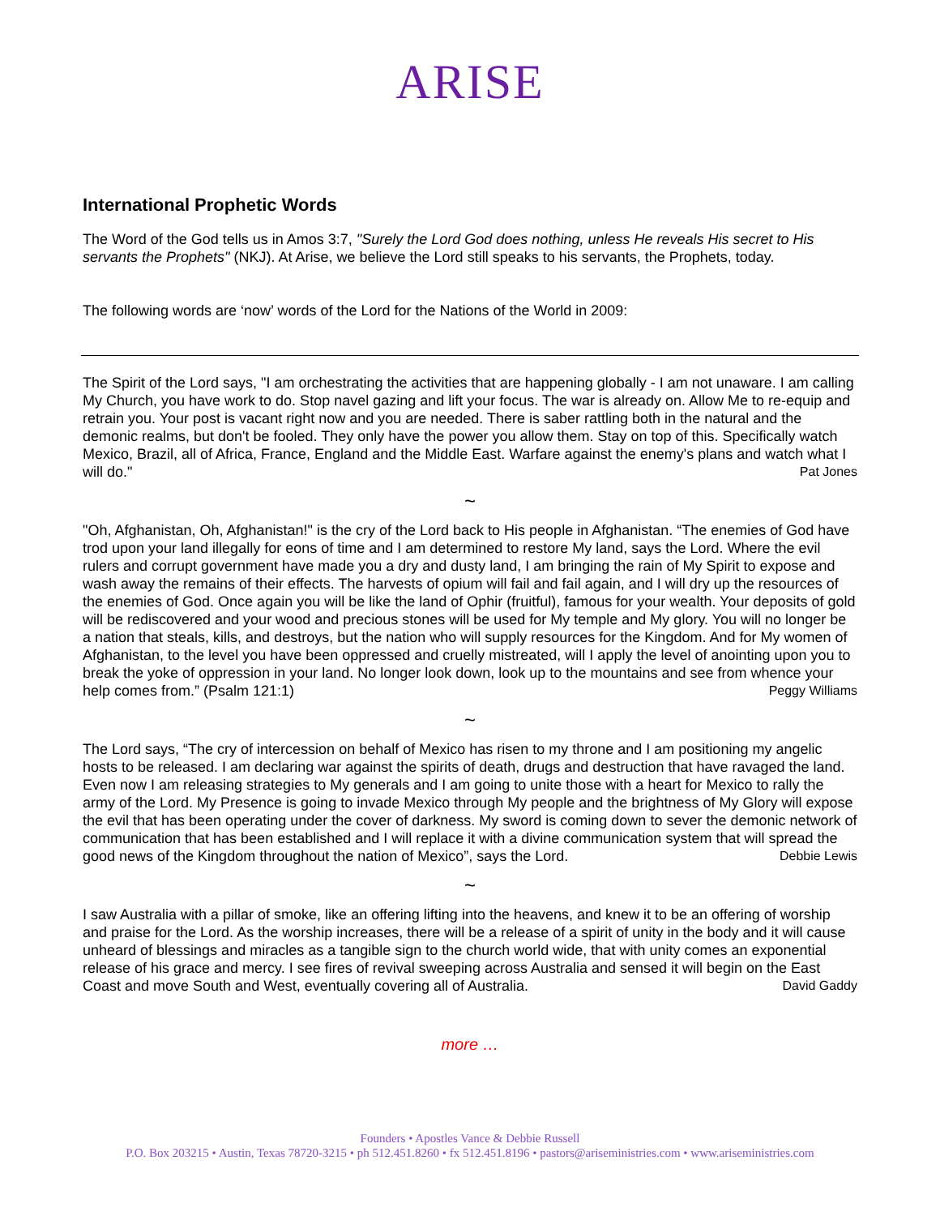ARISE
International Prophetic Words
The Word of the God tells us in Amos 3:7, "Surely the Lord God does nothing, unless He reveals His secret to His servants the Prophets" (NKJ). At Arise, we believe the Lord still speaks to his servants, the Prophets, today.
The following words are ‘now’ words of the Lord for the Nations of the World in 2009:
The Spirit of the Lord says, "I am orchestrating the activities that are happening globally - I am not unaware. I am calling My Church, you have work to do. Stop navel gazing and lift your focus. The war is already on. Allow Me to re-equip and retrain you. Your post is vacant right now and you are needed. There is saber rattling both in the natural and the demonic realms, but don't be fooled. They only have the power you allow them. Stay on top of this. Specifically watch Mexico, Brazil, all of Africa, France, England and the Middle East. Warfare against the enemy's plans and watch what I will do." Pat Jones
~
"Oh, Afghanistan, Oh, Afghanistan!" is the cry of the Lord back to His people in Afghanistan. “The enemies of God have trod upon your land illegally for eons of time and I am determined to restore My land, says the Lord. Where the evil rulers and corrupt government have made you a dry and dusty land, I am bringing the rain of My Spirit to expose and wash away the remains of their effects. The harvests of opium will fail and fail again, and I will dry up the resources of the enemies of God. Once again you will be like the land of Ophir (fruitful), famous for your wealth. Your deposits of gold will be rediscovered and your wood and precious stones will be used for My temple and My glory. You will no longer be a nation that steals, kills, and destroys, but the nation who will supply resources for the Kingdom. And for My women of Afghanistan, to the level you have been oppressed and cruelly mistreated, will I apply the level of anointing upon you to break the yoke of oppression in your land. No longer look down, look up to the mountains and see from whence your help comes from.” (Psalm 121:1) Peggy Williams
~
The Lord says, “The cry of intercession on behalf of Mexico has risen to my throne and I am positioning my angelic hosts to be released. I am declaring war against the spirits of death, drugs and destruction that have ravaged the land. Even now I am releasing strategies to My generals and I am going to unite those with a heart for Mexico to rally the army of the Lord. My Presence is going to invade Mexico through My people and the brightness of My Glory will expose the evil that has been operating under the cover of darkness. My sword is coming down to sever the demonic network of communication that has been established and I will replace it with a divine communication system that will spread the good news of the Kingdom throughout the nation of Mexico”, says the Lord. Debbie Lewis
~
I saw Australia with a pillar of smoke, like an offering lifting into the heavens, and knew it to be an offering of worship and praise for the Lord. As the worship increases, there will be a release of a spirit of unity in the body and it will cause unheard of blessings and miracles as a tangible sign to the church world wide, that with unity comes an exponential release of his grace and mercy. I see fires of revival sweeping across Australia and sensed it will begin on the East Coast and move South and West, eventually covering all of Australia. David Gaddy
more …
Founders • Apostles Vance & Debbie Russell
P.O. Box 203215 • Austin, Texas 78720-3215 • ph 512.451.8260 • fx 512.451.8196 • pastors@ariseministries.com • www.ariseministries.com